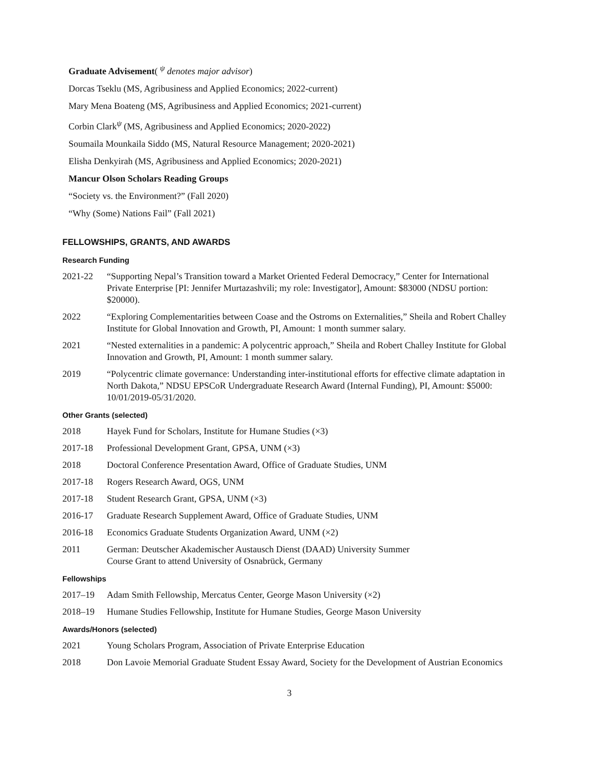Graduate Advisement( <sup>ψ</sup> denotes major advisor)
Dorcas Tseklu (MS, Agribusiness and Applied Economics; 2022-current)
Mary Mena Boateng (MS, Agribusiness and Applied Economics; 2021-current)
Corbin Clark<sup>ψ</sup> (MS, Agribusiness and Applied Economics; 2020-2022)
Soumaila Mounkaila Siddo (MS, Natural Resource Management; 2020-2021)
Elisha Denkyirah (MS, Agribusiness and Applied Economics; 2020-2021)
Mancur Olson Scholars Reading Groups
“Society vs. the Environment?” (Fall 2020)
“Why (Some) Nations Fail” (Fall 2021)
FELLOWSHIPS, GRANTS, AND AWARDS
Research Funding
2021-22 “Supporting Nepal’s Transition toward a Market Oriented Federal Democracy,” Center for International Private Enterprise [PI: Jennifer Murtazashvili; my role: Investigator], Amount: $83000 (NDSU portion: $20000).
2022 “Exploring Complementarities between Coase and the Ostroms on Externalities,” Sheila and Robert Challey Institute for Global Innovation and Growth, PI, Amount: 1 month summer salary.
2021 “Nested externalities in a pandemic: A polycentric approach,” Sheila and Robert Challey Institute for Global Innovation and Growth, PI, Amount: 1 month summer salary.
2019 “Polycentric climate governance: Understanding inter-institutional efforts for effective climate adaptation in North Dakota,” NDSU EPSCoR Undergraduate Research Award (Internal Funding), PI, Amount: $5000: 10/01/2019-05/31/2020.
Other Grants (selected)
2018 Hayek Fund for Scholars, Institute for Humane Studies (×3)
2017-18 Professional Development Grant, GPSA, UNM (×3)
2018 Doctoral Conference Presentation Award, Office of Graduate Studies, UNM
2017-18 Rogers Research Award, OGS, UNM
2017-18 Student Research Grant, GPSA, UNM (×3)
2016-17 Graduate Research Supplement Award, Office of Graduate Studies, UNM
2016-18 Economics Graduate Students Organization Award, UNM (×2)
2011 German: Deutscher Akademischer Austausch Dienst (DAAD) University Summer
Course Grant to attend University of Osnabrück, Germany
Fellowships
2017–19 Adam Smith Fellowship, Mercatus Center, George Mason University (×2)
2018–19 Humane Studies Fellowship, Institute for Humane Studies, George Mason University
Awards/Honors (selected)
2021 Young Scholars Program, Association of Private Enterprise Education
2018 Don Lavoie Memorial Graduate Student Essay Award, Society for the Development of Austrian Economics
3